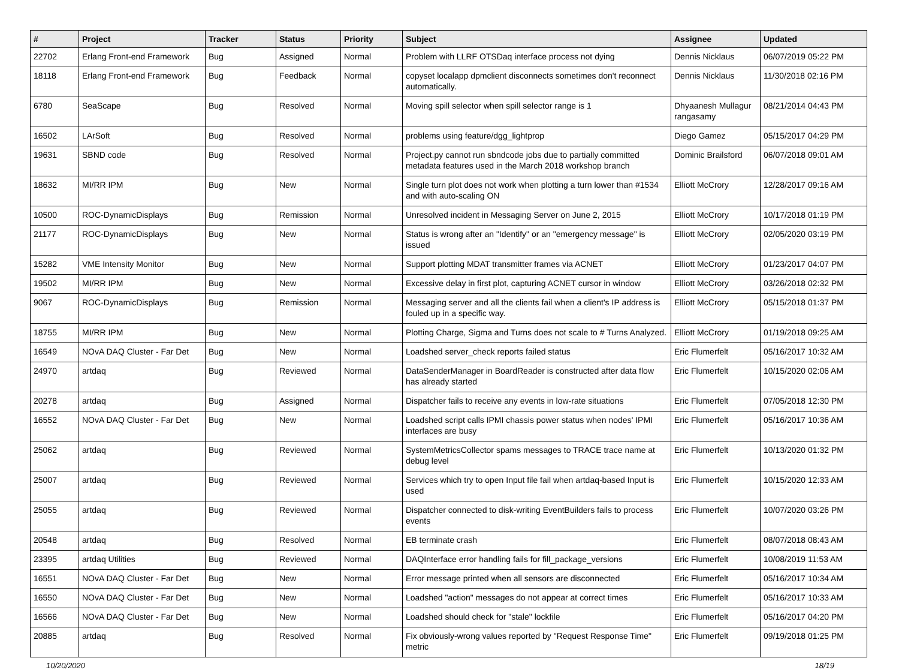| # | Project | Tracker | Status | Priority | Subject | Assignee | Updated |
| --- | --- | --- | --- | --- | --- | --- | --- |
| 22702 | Erlang Front-end Framework | Bug | Assigned | Normal | Problem with LLRF OTSDaq interface process not dying | Dennis Nicklaus | 06/07/2019 05:22 PM |
| 18118 | Erlang Front-end Framework | Bug | Feedback | Normal | copyset localapp dpmclient disconnects sometimes don't reconnect automatically. | Dennis Nicklaus | 11/30/2018 02:16 PM |
| 6780 | SeaScape | Bug | Resolved | Normal | Moving spill selector when spill selector range is 1 | Dhyaanesh Mullagur rangasamy | 08/21/2014 04:43 PM |
| 16502 | LArSoft | Bug | Resolved | Normal | problems using feature/dgg_lightprop | Diego Gamez | 05/15/2017 04:29 PM |
| 19631 | SBND code | Bug | Resolved | Normal | Project.py cannot run sbndcode jobs due to partially committed metadata features used in the March 2018 workshop branch | Dominic Brailsford | 06/07/2018 09:01 AM |
| 18632 | MI/RR IPM | Bug | New | Normal | Single turn plot does not work when plotting a turn lower than #1534 and with auto-scaling ON | Elliott McCrory | 12/28/2017 09:16 AM |
| 10500 | ROC-DynamicDisplays | Bug | Remission | Normal | Unresolved incident in Messaging Server on June 2, 2015 | Elliott McCrory | 10/17/2018 01:19 PM |
| 21177 | ROC-DynamicDisplays | Bug | New | Normal | Status is wrong after an "Identify" or an "emergency message" is issued | Elliott McCrory | 02/05/2020 03:19 PM |
| 15282 | VME Intensity Monitor | Bug | New | Normal | Support plotting MDAT transmitter frames via ACNET | Elliott McCrory | 01/23/2017 04:07 PM |
| 19502 | MI/RR IPM | Bug | New | Normal | Excessive delay in first plot, capturing ACNET cursor in window | Elliott McCrory | 03/26/2018 02:32 PM |
| 9067 | ROC-DynamicDisplays | Bug | Remission | Normal | Messaging server and all the clients fail when a client's IP address is fouled up in a specific way. | Elliott McCrory | 05/15/2018 01:37 PM |
| 18755 | MI/RR IPM | Bug | New | Normal | Plotting Charge, Sigma and Turns does not scale to # Turns Analyzed. | Elliott McCrory | 01/19/2018 09:25 AM |
| 16549 | NOvA DAQ Cluster - Far Det | Bug | New | Normal | Loadshed server_check reports failed status | Eric Flumerfelt | 05/16/2017 10:32 AM |
| 24970 | artdaq | Bug | Reviewed | Normal | DataSenderManager in BoardReader is constructed after data flow has already started | Eric Flumerfelt | 10/15/2020 02:06 AM |
| 20278 | artdaq | Bug | Assigned | Normal | Dispatcher fails to receive any events in low-rate situations | Eric Flumerfelt | 07/05/2018 12:30 PM |
| 16552 | NOvA DAQ Cluster - Far Det | Bug | New | Normal | Loadshed script calls IPMI chassis power status when nodes' IPMI interfaces are busy | Eric Flumerfelt | 05/16/2017 10:36 AM |
| 25062 | artdaq | Bug | Reviewed | Normal | SystemMetricsCollector spams messages to TRACE trace name at debug level | Eric Flumerfelt | 10/13/2020 01:32 PM |
| 25007 | artdaq | Bug | Reviewed | Normal | Services which try to open Input file fail when artdaq-based Input is used | Eric Flumerfelt | 10/15/2020 12:33 AM |
| 25055 | artdaq | Bug | Reviewed | Normal | Dispatcher connected to disk-writing EventBuilders fails to process events | Eric Flumerfelt | 10/07/2020 03:26 PM |
| 20548 | artdaq | Bug | Resolved | Normal | EB terminate crash | Eric Flumerfelt | 08/07/2018 08:43 AM |
| 23395 | artdaq Utilities | Bug | Reviewed | Normal | DAQInterface error handling fails for fill_package_versions | Eric Flumerfelt | 10/08/2019 11:53 AM |
| 16551 | NOvA DAQ Cluster - Far Det | Bug | New | Normal | Error message printed when all sensors are disconnected | Eric Flumerfelt | 05/16/2017 10:34 AM |
| 16550 | NOvA DAQ Cluster - Far Det | Bug | New | Normal | Loadshed "action" messages do not appear at correct times | Eric Flumerfelt | 05/16/2017 10:33 AM |
| 16566 | NOvA DAQ Cluster - Far Det | Bug | New | Normal | Loadshed should check for "stale" lockfile | Eric Flumerfelt | 05/16/2017 04:20 PM |
| 20885 | artdaq | Bug | Resolved | Normal | Fix obviously-wrong values reported by "Request Response Time" metric | Eric Flumerfelt | 09/19/2018 01:25 PM |
10/20/2020 18/19